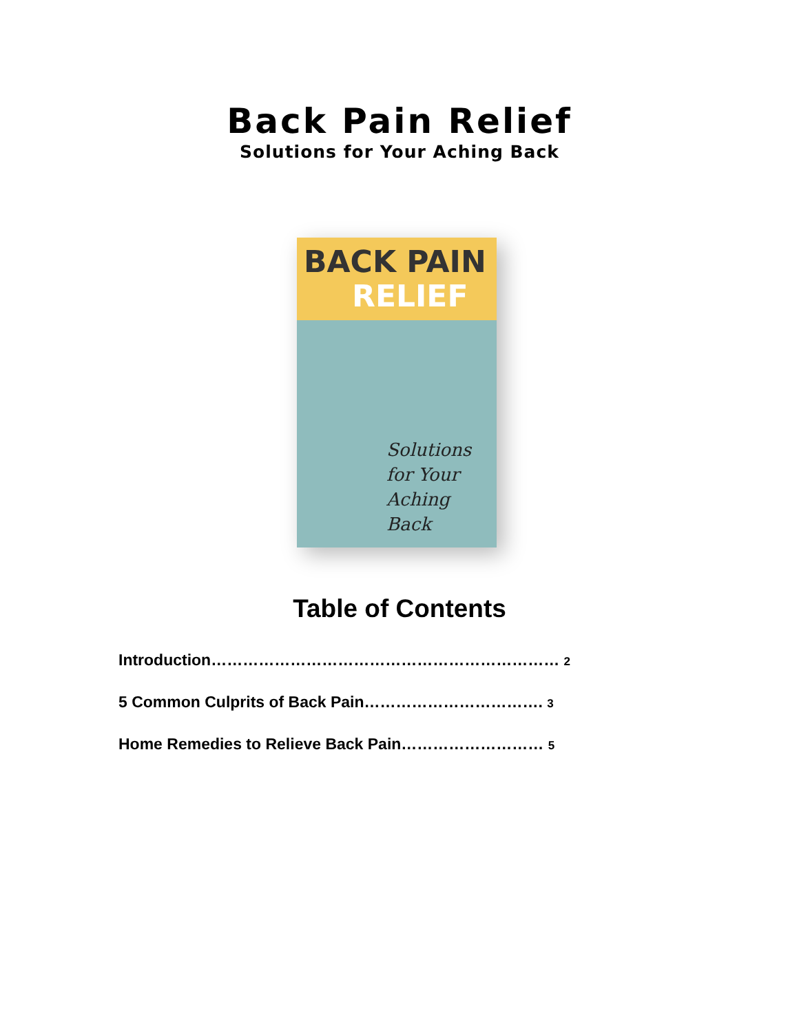Back Pain Relief
Solutions for Your Aching Back
BACK PAIN
RELIEF
Solutions
for Your
Aching Back
Table of Contents
Introduction………………………………………………………… 2
5 Common Culprits of Back Pain……………………………. 3
Home Remedies to Relieve Back Pain……………………… 5